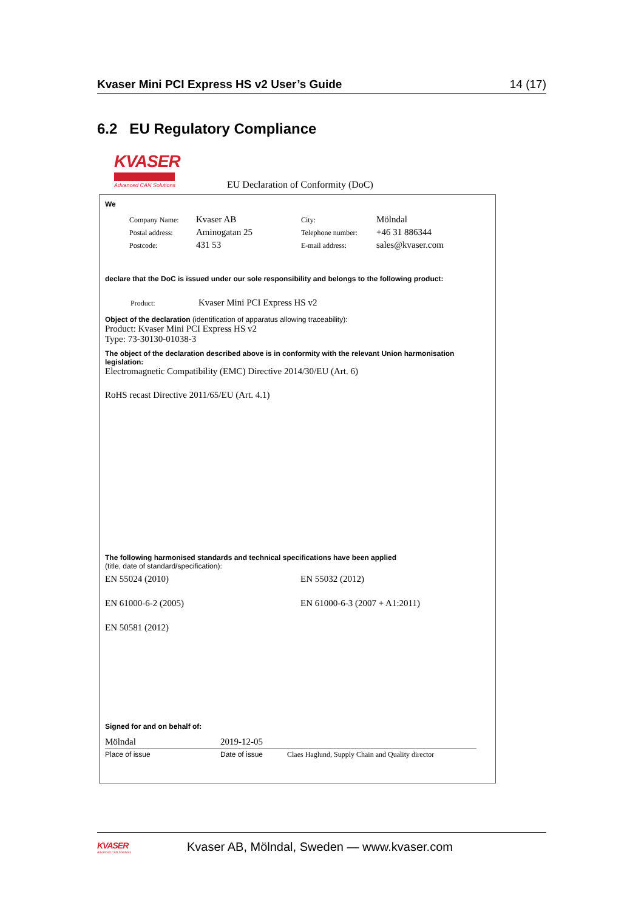Kvaser Mini PCI Express HS v2 User’s Guide 14 (17)
6.2 EU Regulatory Compliance
KVASER
Advanced CAN Solutions
EU Declaration of Conformity (DoC)
We
| Company Name: | Kvaser AB | City: | Mölndal |
| Postal address: | Aminogatan 25 | Telephone number: | +46 31 886344 |
| Postcode: | 431 53 | E-mail address: | sales@kvaser.com |
declare that the DoC is issued under our sole responsibility and belongs to the following product:
| Product: | Kvaser Mini PCI Express HS v2 |
Object of the declaration (identification of apparatus allowing traceability):
Product: Kvaser Mini PCI Express HS v2
Type: 73-30130-01038-3
The object of the declaration described above is in conformity with the relevant Union harmonisation legislation:
Electromagnetic Compatibility (EMC) Directive 2014/30/EU (Art. 6)
RoHS recast Directive 2011/65/EU (Art. 4.1)
The following harmonised standards and technical specifications have been applied
(title, date of standard/specification):
| EN 55024 (2010) | EN 55032 (2012) |
| EN 61000-6-2 (2005) | EN 61000-6-3 (2007 + A1:2011) |
| EN 50581 (2012) | |
Signed for and on behalf of:
| Mölndal | 2019-12-05 | |
| Place of issue | Date of issue | Claes Haglund, Supply Chain and Quality director |
KVASER
Advanced CAN Solutions
Kvaser AB, Mölndal, Sweden — www.kvaser.com